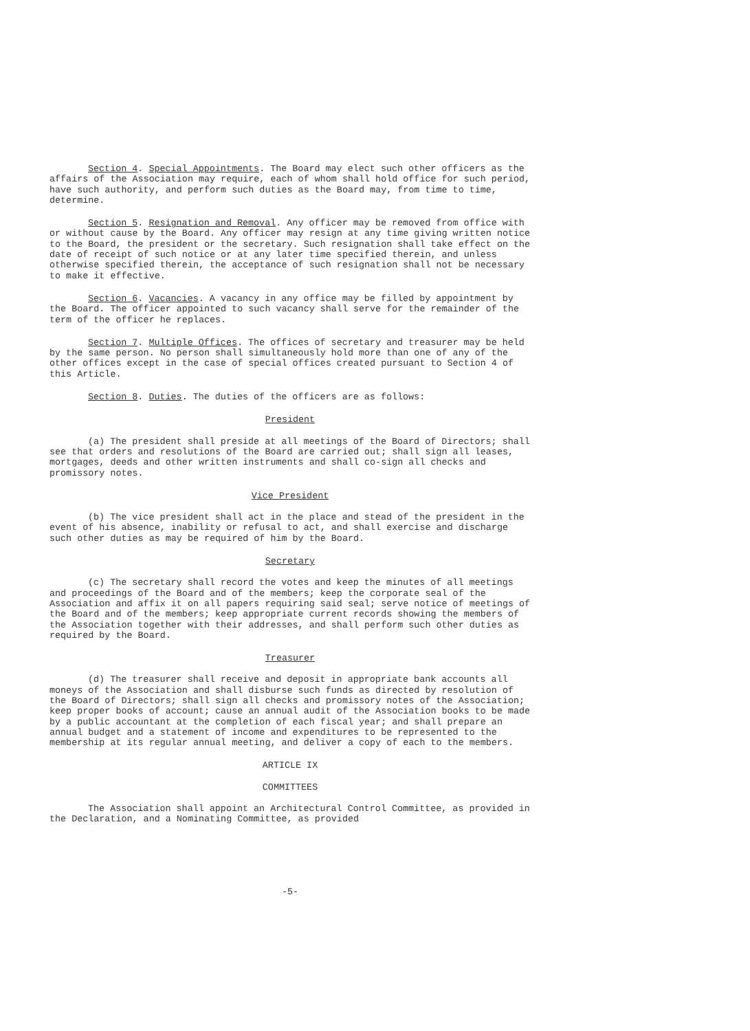Section 4. Special Appointments. The Board may elect such other officers as the affairs of the Association may require, each of whom shall hold office for such period, have such authority, and perform such duties as the Board may, from time to time, determine.
Section 5. Resignation and Removal. Any officer may be removed from office with or without cause by the Board. Any officer may resign at any time giving written notice to the Board, the president or the secretary. Such resignation shall take effect on the date of receipt of such notice or at any later time specified therein, and unless otherwise specified therein, the acceptance of such resignation shall not be necessary to make it effective.
Section 6. Vacancies. A vacancy in any office may be filled by appointment by the Board. The officer appointed to such vacancy shall serve for the remainder of the term of the officer he replaces.
Section 7. Multiple Offices. The offices of secretary and treasurer may be held by the same person. No person shall simultaneously hold more than one of any of the other offices except in the case of special offices created pursuant to Section 4 of this Article.
Section 8. Duties. The duties of the officers are as follows:
President
(a) The president shall preside at all meetings of the Board of Directors; shall see that orders and resolutions of the Board are carried out; shall sign all leases, mortgages, deeds and other written instruments and shall co-sign all checks and promissory notes.
Vice President
(b) The vice president shall act in the place and stead of the president in the event of his absence, inability or refusal to act, and shall exercise and discharge such other duties as may be required of him by the Board.
Secretary
(c) The secretary shall record the votes and keep the minutes of all meetings and proceedings of the Board and of the members; keep the corporate seal of the Association and affix it on all papers requiring said seal; serve notice of meetings of the Board and of the members; keep appropriate current records showing the members of the Association together with their addresses, and shall perform such other duties as required by the Board.
Treasurer
(d) The treasurer shall receive and deposit in appropriate bank accounts all moneys of the Association and shall disburse such funds as directed by resolution of the Board of Directors; shall sign all checks and promissory notes of the Association; keep proper books of account; cause an annual audit of the Association books to be made by a public accountant at the completion of each fiscal year; and shall prepare an annual budget and a statement of income and expenditures to be represented to the membership at its regular annual meeting, and deliver a copy of each to the members.
ARTICLE IX
COMMITTEES
The Association shall appoint an Architectural Control Committee, as provided in the Declaration, and a Nominating Committee, as provided
-5-